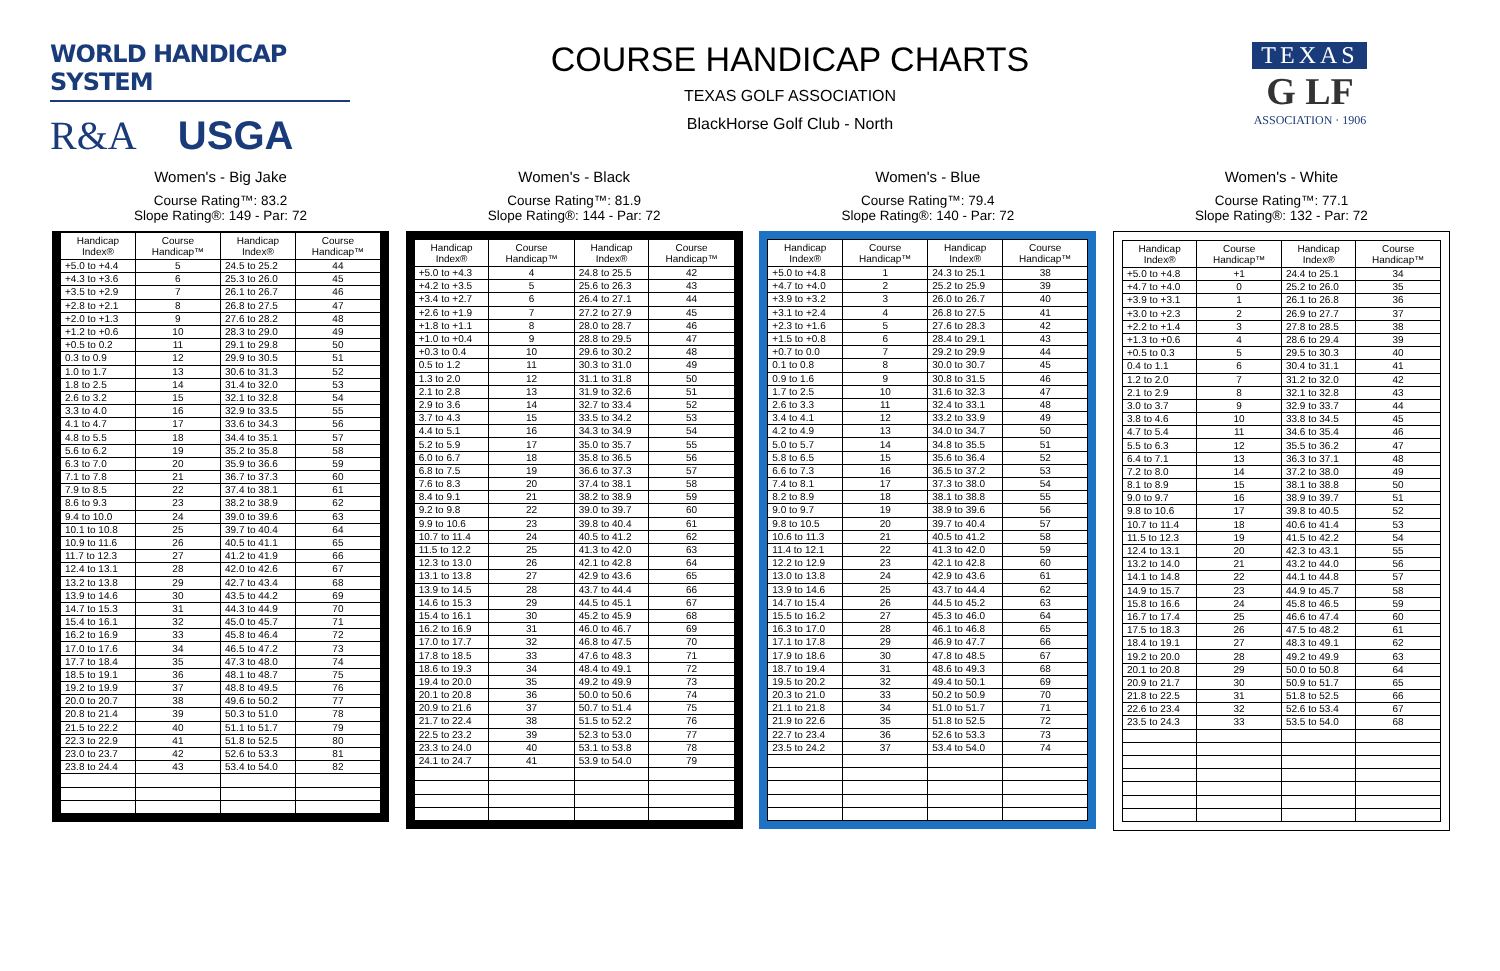WORLD HANDICAP SYSTEM
R&A USGA
COURSE HANDICAP CHARTS
TEXAS GOLF ASSOCIATION
BlackHorse Golf Club - North
TEXAS
G LF
ASSOCIATION · 1906
Women's - Big Jake
Course Rating™: 83.2
Slope Rating®: 149 - Par: 72
| Handicap Index® | Course Handicap™ | Handicap Index® | Course Handicap™ |
| --- | --- | --- | --- |
| +5.0 to +4.4 | 5 | 24.5 to 25.2 | 44 |
| +4.3 to +3.6 | 6 | 25.3 to 26.0 | 45 |
| +3.5 to +2.9 | 7 | 26.1 to 26.7 | 46 |
| +2.8 to +2.1 | 8 | 26.8 to 27.5 | 47 |
| +2.0 to +1.3 | 9 | 27.6 to 28.2 | 48 |
| +1.2 to +0.6 | 10 | 28.3 to 29.0 | 49 |
| +0.5 to 0.2 | 11 | 29.1 to 29.8 | 50 |
| 0.3 to 0.9 | 12 | 29.9 to 30.5 | 51 |
| 1.0 to 1.7 | 13 | 30.6 to 31.3 | 52 |
| 1.8 to 2.5 | 14 | 31.4 to 32.0 | 53 |
| 2.6 to 3.2 | 15 | 32.1 to 32.8 | 54 |
| 3.3 to 4.0 | 16 | 32.9 to 33.5 | 55 |
| 4.1 to 4.7 | 17 | 33.6 to 34.3 | 56 |
| 4.8 to 5.5 | 18 | 34.4 to 35.1 | 57 |
| 5.6 to 6.2 | 19 | 35.2 to 35.8 | 58 |
| 6.3 to 7.0 | 20 | 35.9 to 36.6 | 59 |
| 7.1 to 7.8 | 21 | 36.7 to 37.3 | 60 |
| 7.9 to 8.5 | 22 | 37.4 to 38.1 | 61 |
| 8.6 to 9.3 | 23 | 38.2 to 38.9 | 62 |
| 9.4 to 10.0 | 24 | 39.0 to 39.6 | 63 |
| 10.1 to 10.8 | 25 | 39.7 to 40.4 | 64 |
| 10.9 to 11.6 | 26 | 40.5 to 41.1 | 65 |
| 11.7 to 12.3 | 27 | 41.2 to 41.9 | 66 |
| 12.4 to 13.1 | 28 | 42.0 to 42.6 | 67 |
| 13.2 to 13.8 | 29 | 42.7 to 43.4 | 68 |
| 13.9 to 14.6 | 30 | 43.5 to 44.2 | 69 |
| 14.7 to 15.3 | 31 | 44.3 to 44.9 | 70 |
| 15.4 to 16.1 | 32 | 45.0 to 45.7 | 71 |
| 16.2 to 16.9 | 33 | 45.8 to 46.4 | 72 |
| 17.0 to 17.6 | 34 | 46.5 to 47.2 | 73 |
| 17.7 to 18.4 | 35 | 47.3 to 48.0 | 74 |
| 18.5 to 19.1 | 36 | 48.1 to 48.7 | 75 |
| 19.2 to 19.9 | 37 | 48.8 to 49.5 | 76 |
| 20.0 to 20.7 | 38 | 49.6 to 50.2 | 77 |
| 20.8 to 21.4 | 39 | 50.3 to 51.0 | 78 |
| 21.5 to 22.2 | 40 | 51.1 to 51.7 | 79 |
| 22.3 to 22.9 | 41 | 51.8 to 52.5 | 80 |
| 23.0 to 23.7 | 42 | 52.6 to 53.3 | 81 |
| 23.8 to 24.4 | 43 | 53.4 to 54.0 | 82 |
Women's - Black
Course Rating™: 81.9
Slope Rating®: 144 - Par: 72
| Handicap Index® | Course Handicap™ | Handicap Index® | Course Handicap™ |
| --- | --- | --- | --- |
| +5.0 to +4.3 | 4 | 24.8 to 25.5 | 42 |
| +4.2 to +3.5 | 5 | 25.6 to 26.3 | 43 |
| +3.4 to +2.7 | 6 | 26.4 to 27.1 | 44 |
| +2.6 to +1.9 | 7 | 27.2 to 27.9 | 45 |
| +1.8 to +1.1 | 8 | 28.0 to 28.7 | 46 |
| +1.0 to +0.4 | 9 | 28.8 to 29.5 | 47 |
| +0.3 to 0.4 | 10 | 29.6 to 30.2 | 48 |
| 0.5 to 1.2 | 11 | 30.3 to 31.0 | 49 |
| 1.3 to 2.0 | 12 | 31.1 to 31.8 | 50 |
| 2.1 to 2.8 | 13 | 31.9 to 32.6 | 51 |
| 2.9 to 3.6 | 14 | 32.7 to 33.4 | 52 |
| 3.7 to 4.3 | 15 | 33.5 to 34.2 | 53 |
| 4.4 to 5.1 | 16 | 34.3 to 34.9 | 54 |
| 5.2 to 5.9 | 17 | 35.0 to 35.7 | 55 |
| 6.0 to 6.7 | 18 | 35.8 to 36.5 | 56 |
| 6.8 to 7.5 | 19 | 36.6 to 37.3 | 57 |
| 7.6 to 8.3 | 20 | 37.4 to 38.1 | 58 |
| 8.4 to 9.1 | 21 | 38.2 to 38.9 | 59 |
| 9.2 to 9.8 | 22 | 39.0 to 39.7 | 60 |
| 9.9 to 10.6 | 23 | 39.8 to 40.4 | 61 |
| 10.7 to 11.4 | 24 | 40.5 to 41.2 | 62 |
| 11.5 to 12.2 | 25 | 41.3 to 42.0 | 63 |
| 12.3 to 13.0 | 26 | 42.1 to 42.8 | 64 |
| 13.1 to 13.8 | 27 | 42.9 to 43.6 | 65 |
| 13.9 to 14.5 | 28 | 43.7 to 44.4 | 66 |
| 14.6 to 15.3 | 29 | 44.5 to 45.1 | 67 |
| 15.4 to 16.1 | 30 | 45.2 to 45.9 | 68 |
| 16.2 to 16.9 | 31 | 46.0 to 46.7 | 69 |
| 17.0 to 17.7 | 32 | 46.8 to 47.5 | 70 |
| 17.8 to 18.5 | 33 | 47.6 to 48.3 | 71 |
| 18.6 to 19.3 | 34 | 48.4 to 49.1 | 72 |
| 19.4 to 20.0 | 35 | 49.2 to 49.9 | 73 |
| 20.1 to 20.8 | 36 | 50.0 to 50.6 | 74 |
| 20.9 to 21.6 | 37 | 50.7 to 51.4 | 75 |
| 21.7 to 22.4 | 38 | 51.5 to 52.2 | 76 |
| 22.5 to 23.2 | 39 | 52.3 to 53.0 | 77 |
| 23.3 to 24.0 | 40 | 53.1 to 53.8 | 78 |
| 24.1 to 24.7 | 41 | 53.9 to 54.0 | 79 |
Women's - Blue
Course Rating™: 79.4
Slope Rating®: 140 - Par: 72
| Handicap Index® | Course Handicap™ | Handicap Index® | Course Handicap™ |
| --- | --- | --- | --- |
| +5.0 to +4.8 | 1 | 24.3 to 25.1 | 38 |
| +4.7 to +4.0 | 2 | 25.2 to 25.9 | 39 |
| +3.9 to +3.2 | 3 | 26.0 to 26.7 | 40 |
| +3.1 to +2.4 | 4 | 26.8 to 27.5 | 41 |
| +2.3 to +1.6 | 5 | 27.6 to 28.3 | 42 |
| +1.5 to +0.8 | 6 | 28.4 to 29.1 | 43 |
| +0.7 to 0.0 | 7 | 29.2 to 29.9 | 44 |
| 0.1 to 0.8 | 8 | 30.0 to 30.7 | 45 |
| 0.9 to 1.6 | 9 | 30.8 to 31.5 | 46 |
| 1.7 to 2.5 | 10 | 31.6 to 32.3 | 47 |
| 2.6 to 3.3 | 11 | 32.4 to 33.1 | 48 |
| 3.4 to 4.1 | 12 | 33.2 to 33.9 | 49 |
| 4.2 to 4.9 | 13 | 34.0 to 34.7 | 50 |
| 5.0 to 5.7 | 14 | 34.8 to 35.5 | 51 |
| 5.8 to 6.5 | 15 | 35.6 to 36.4 | 52 |
| 6.6 to 7.3 | 16 | 36.5 to 37.2 | 53 |
| 7.4 to 8.1 | 17 | 37.3 to 38.0 | 54 |
| 8.2 to 8.9 | 18 | 38.1 to 38.8 | 55 |
| 9.0 to 9.7 | 19 | 38.9 to 39.6 | 56 |
| 9.8 to 10.5 | 20 | 39.7 to 40.4 | 57 |
| 10.6 to 11.3 | 21 | 40.5 to 41.2 | 58 |
| 11.4 to 12.1 | 22 | 41.3 to 42.0 | 59 |
| 12.2 to 12.9 | 23 | 42.1 to 42.8 | 60 |
| 13.0 to 13.8 | 24 | 42.9 to 43.6 | 61 |
| 13.9 to 14.6 | 25 | 43.7 to 44.4 | 62 |
| 14.7 to 15.4 | 26 | 44.5 to 45.2 | 63 |
| 15.5 to 16.2 | 27 | 45.3 to 46.0 | 64 |
| 16.3 to 17.0 | 28 | 46.1 to 46.8 | 65 |
| 17.1 to 17.8 | 29 | 46.9 to 47.7 | 66 |
| 17.9 to 18.6 | 30 | 47.8 to 48.5 | 67 |
| 18.7 to 19.4 | 31 | 48.6 to 49.3 | 68 |
| 19.5 to 20.2 | 32 | 49.4 to 50.1 | 69 |
| 20.3 to 21.0 | 33 | 50.2 to 50.9 | 70 |
| 21.1 to 21.8 | 34 | 51.0 to 51.7 | 71 |
| 21.9 to 22.6 | 35 | 51.8 to 52.5 | 72 |
| 22.7 to 23.4 | 36 | 52.6 to 53.3 | 73 |
| 23.5 to 24.2 | 37 | 53.4 to 54.0 | 74 |
Women's - White
Course Rating™: 77.1
Slope Rating®: 132 - Par: 72
| Handicap Index® | Course Handicap™ | Handicap Index® | Course Handicap™ |
| --- | --- | --- | --- |
| +5.0 to +4.8 | +1 | 24.4 to 25.1 | 34 |
| +4.7 to +4.0 | 0 | 25.2 to 26.0 | 35 |
| +3.9 to +3.1 | 1 | 26.1 to 26.8 | 36 |
| +3.0 to +2.3 | 2 | 26.9 to 27.7 | 37 |
| +2.2 to +1.4 | 3 | 27.8 to 28.5 | 38 |
| +1.3 to +0.6 | 4 | 28.6 to 29.4 | 39 |
| +0.5 to 0.3 | 5 | 29.5 to 30.3 | 40 |
| 0.4 to 1.1 | 6 | 30.4 to 31.1 | 41 |
| 1.2 to 2.0 | 7 | 31.2 to 32.0 | 42 |
| 2.1 to 2.9 | 8 | 32.1 to 32.8 | 43 |
| 3.0 to 3.7 | 9 | 32.9 to 33.7 | 44 |
| 3.8 to 4.6 | 10 | 33.8 to 34.5 | 45 |
| 4.7 to 5.4 | 11 | 34.6 to 35.4 | 46 |
| 5.5 to 6.3 | 12 | 35.5 to 36.2 | 47 |
| 6.4 to 7.1 | 13 | 36.3 to 37.1 | 48 |
| 7.2 to 8.0 | 14 | 37.2 to 38.0 | 49 |
| 8.1 to 8.9 | 15 | 38.1 to 38.8 | 50 |
| 9.0 to 9.7 | 16 | 38.9 to 39.7 | 51 |
| 9.8 to 10.6 | 17 | 39.8 to 40.5 | 52 |
| 10.7 to 11.4 | 18 | 40.6 to 41.4 | 53 |
| 11.5 to 12.3 | 19 | 41.5 to 42.2 | 54 |
| 12.4 to 13.1 | 20 | 42.3 to 43.1 | 55 |
| 13.2 to 14.0 | 21 | 43.2 to 44.0 | 56 |
| 14.1 to 14.8 | 22 | 44.1 to 44.8 | 57 |
| 14.9 to 15.7 | 23 | 44.9 to 45.7 | 58 |
| 15.8 to 16.6 | 24 | 45.8 to 46.5 | 59 |
| 16.7 to 17.4 | 25 | 46.6 to 47.4 | 60 |
| 17.5 to 18.3 | 26 | 47.5 to 48.2 | 61 |
| 18.4 to 19.1 | 27 | 48.3 to 49.1 | 62 |
| 19.2 to 20.0 | 28 | 49.2 to 49.9 | 63 |
| 20.1 to 20.8 | 29 | 50.0 to 50.8 | 64 |
| 20.9 to 21.7 | 30 | 50.9 to 51.7 | 65 |
| 21.8 to 22.5 | 31 | 51.8 to 52.5 | 66 |
| 22.6 to 23.4 | 32 | 52.6 to 53.4 | 67 |
| 23.5 to 24.3 | 33 | 53.5 to 54.0 | 68 |